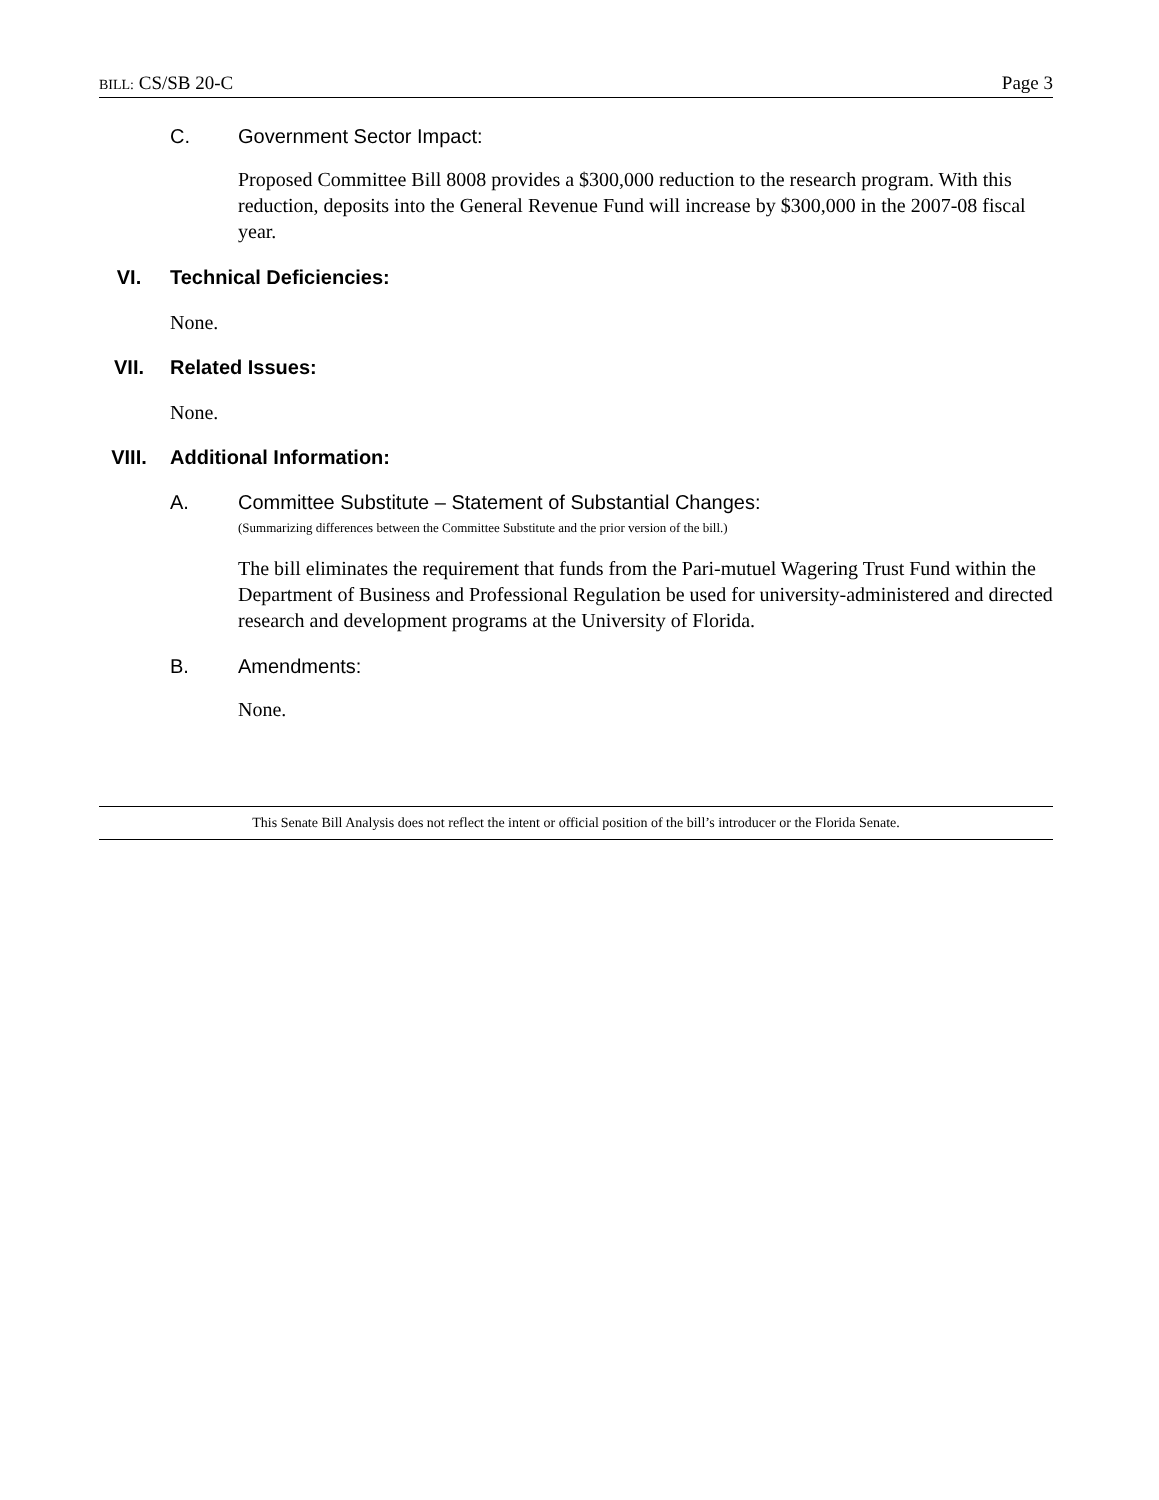BILL: CS/SB 20-C Page 3
C. Government Sector Impact:
Proposed Committee Bill 8008 provides a $300,000 reduction to the research program. With this reduction, deposits into the General Revenue Fund will increase by $300,000 in the 2007-08 fiscal year.
VI. Technical Deficiencies:
None.
VII. Related Issues:
None.
VIII. Additional Information:
A. Committee Substitute – Statement of Substantial Changes:
(Summarizing differences between the Committee Substitute and the prior version of the bill.)
The bill eliminates the requirement that funds from the Pari-mutuel Wagering Trust Fund within the Department of Business and Professional Regulation be used for university-administered and directed research and development programs at the University of Florida.
B. Amendments:
None.
This Senate Bill Analysis does not reflect the intent or official position of the bill’s introducer or the Florida Senate.